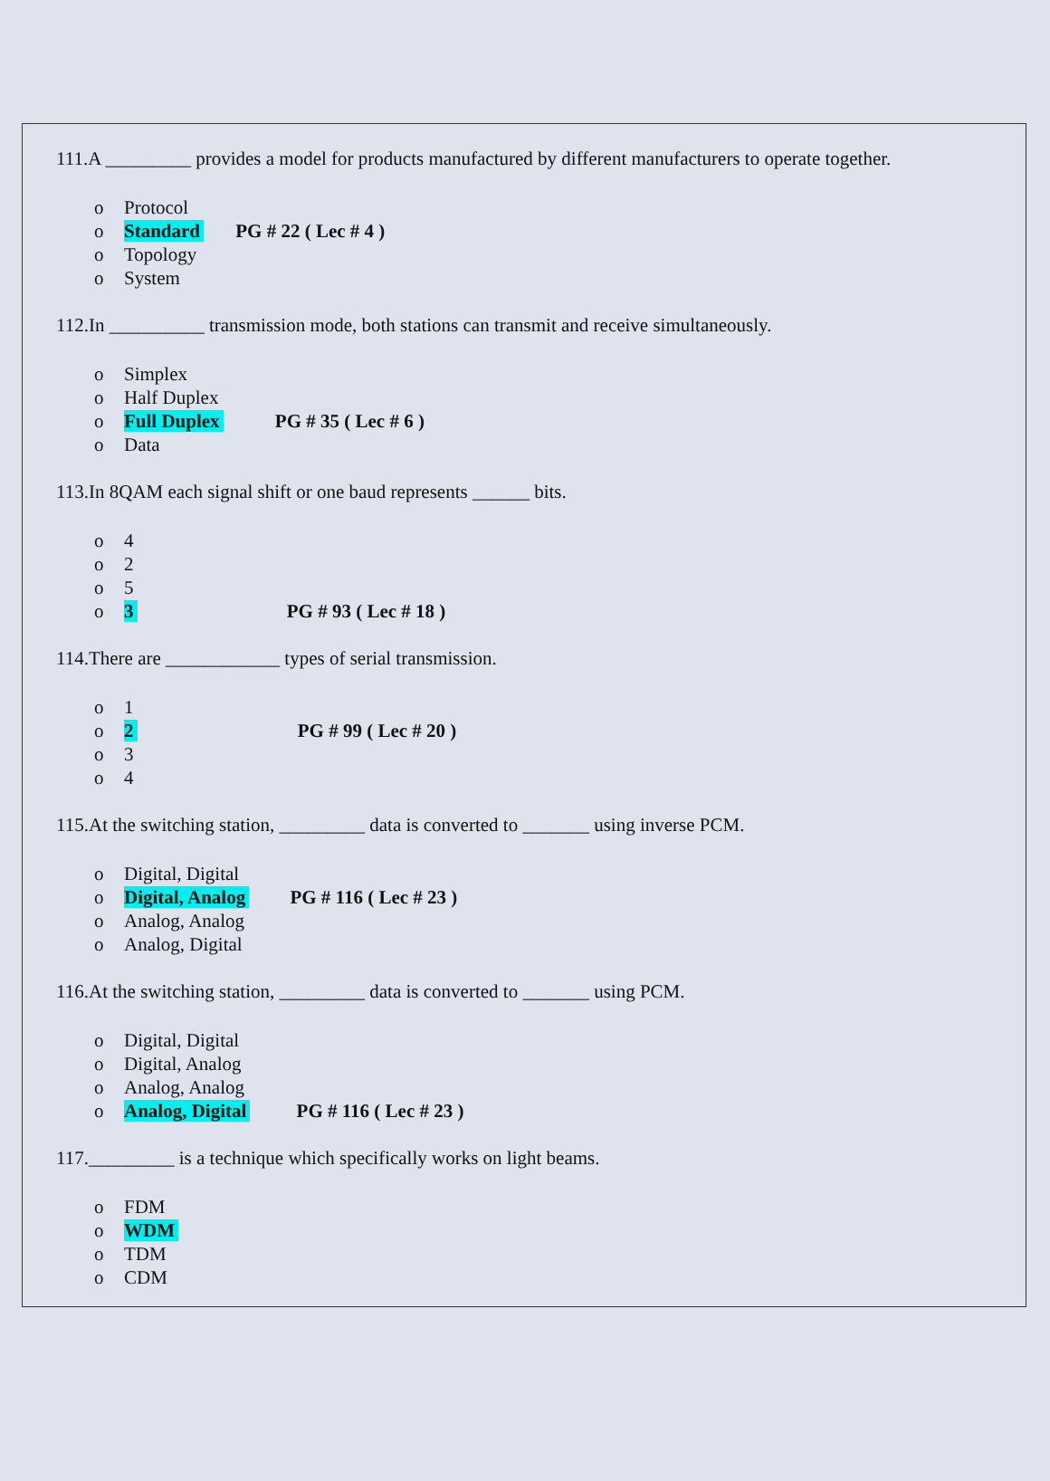111.A _________ provides a model for products manufactured by different manufacturers to operate together.
o Protocol
o Standard PG # 22 ( Lec # 4 )
o Topology
o System
112.In __________ transmission mode, both stations can transmit and receive simultaneously.
o Simplex
o Half Duplex
o Full Duplex PG # 35 ( Lec # 6 )
o Data
113.In 8QAM each signal shift or one baud represents ______ bits.
o 4
o 2
o 5
o 3 PG # 93 ( Lec # 18 )
114.There are ____________ types of serial transmission.
o 1
o 2 PG # 99 ( Lec # 20 )
o 3
o 4
115.At the switching station, _________ data is converted to _______ using inverse PCM.
o Digital, Digital
o Digital, Analog PG # 116 ( Lec # 23 )
o Analog, Analog
o Analog, Digital
116.At the switching station, _________ data is converted to _______ using PCM.
o Digital, Digital
o Digital, Analog
o Analog, Analog
o Analog, Digital PG # 116 ( Lec # 23 )
117._________ is a technique which specifically works on light beams.
o FDM
o WDM
o TDM
o CDM